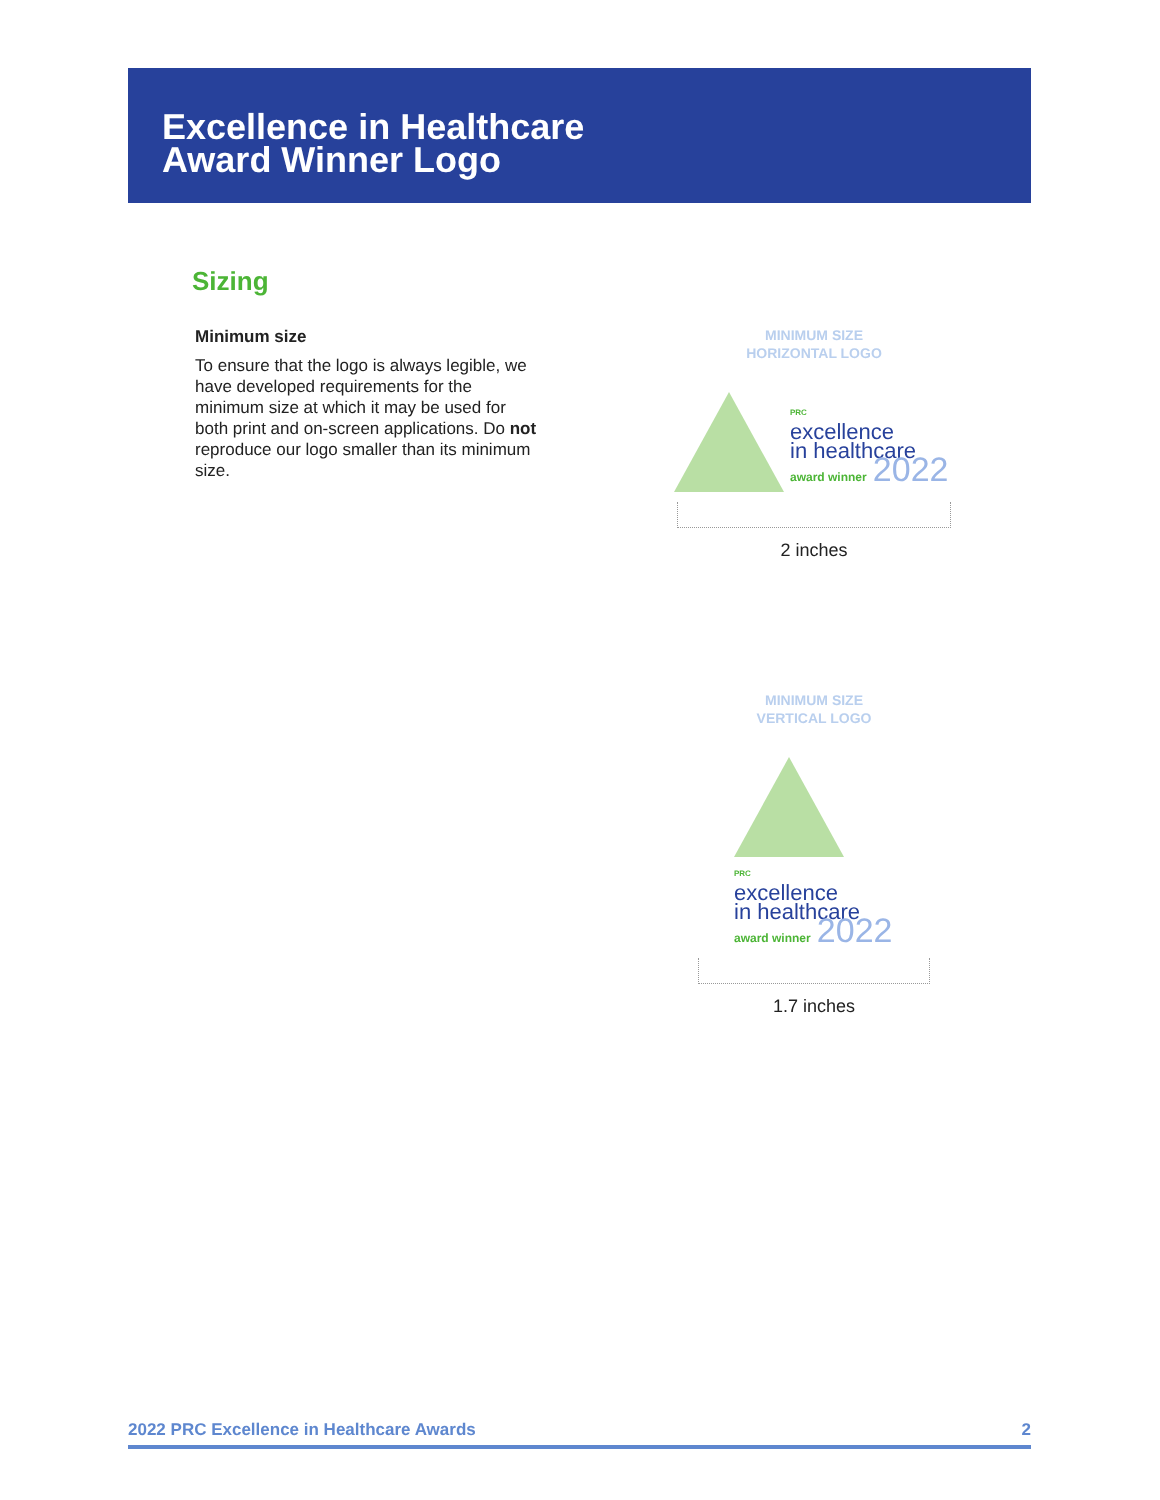Excellence in Healthcare
Award Winner Logo
Sizing
Minimum size
To ensure that the logo is always legible, we have developed requirements for the minimum size at which it may be used for both print and on-screen applications. Do not reproduce our logo smaller than its minimum size.
MINIMUM SIZE
HORIZONTAL LOGO
PRC
excellence
in healthcare
award winner 2022
2 inches
MINIMUM SIZE
VERTICAL LOGO
PRC
excellence
in healthcare
award winner 2022
1.7 inches
2022 PRC Excellence in Healthcare Awards 2